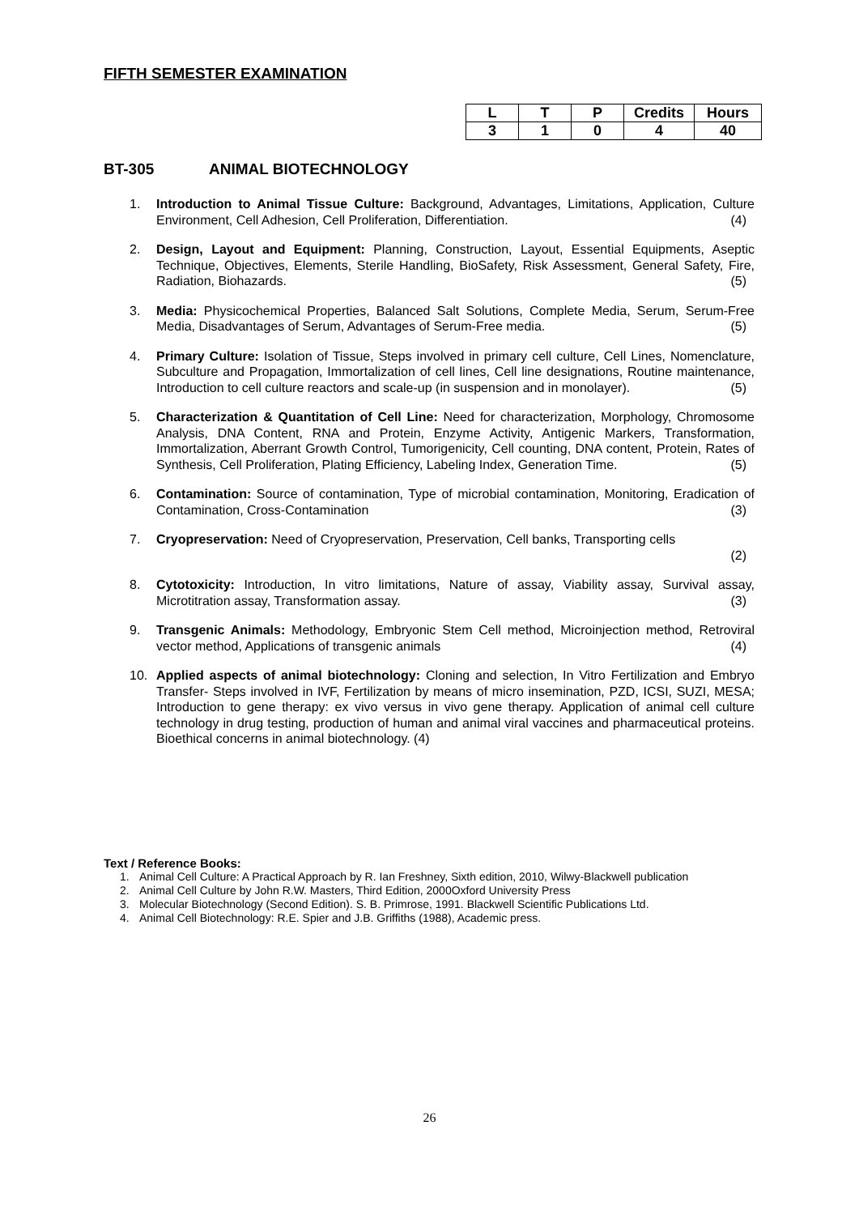FIFTH SEMESTER EXAMINATION
| L | T | P | Credits | Hours |
| --- | --- | --- | --- | --- |
| 3 | 1 | 0 | 4 | 40 |
BT-305 ANIMAL BIOTECHNOLOGY
1. Introduction to Animal Tissue Culture: Background, Advantages, Limitations, Application, Culture Environment, Cell Adhesion, Cell Proliferation, Differentiation. (4)
2. Design, Layout and Equipment: Planning, Construction, Layout, Essential Equipments, Aseptic Technique, Objectives, Elements, Sterile Handling, BioSafety, Risk Assessment, General Safety, Fire, Radiation, Biohazards. (5)
3. Media: Physicochemical Properties, Balanced Salt Solutions, Complete Media, Serum, Serum-Free Media, Disadvantages of Serum, Advantages of Serum-Free media. (5)
4. Primary Culture: Isolation of Tissue, Steps involved in primary cell culture, Cell Lines, Nomenclature, Subculture and Propagation, Immortalization of cell lines, Cell line designations, Routine maintenance, Introduction to cell culture reactors and scale-up (in suspension and in monolayer). (5)
5. Characterization & Quantitation of Cell Line: Need for characterization, Morphology, Chromosome Analysis, DNA Content, RNA and Protein, Enzyme Activity, Antigenic Markers, Transformation, Immortalization, Aberrant Growth Control, Tumorigenicity, Cell counting, DNA content, Protein, Rates of Synthesis, Cell Proliferation, Plating Efficiency, Labeling Index, Generation Time. (5)
6. Contamination: Source of contamination, Type of microbial contamination, Monitoring, Eradication of Contamination, Cross-Contamination (3)
7. Cryopreservation: Need of Cryopreservation, Preservation, Cell banks, Transporting cells
(2)
8. Cytotoxicity: Introduction, In vitro limitations, Nature of assay, Viability assay, Survival assay, Microtitration assay, Transformation assay. (3)
9. Transgenic Animals: Methodology, Embryonic Stem Cell method, Microinjection method, Retroviral vector method, Applications of transgenic animals (4)
10. Applied aspects of animal biotechnology: Cloning and selection, In Vitro Fertilization and Embryo Transfer- Steps involved in IVF, Fertilization by means of micro insemination, PZD, ICSI, SUZI, MESA; Introduction to gene therapy: ex vivo versus in vivo gene therapy. Application of animal cell culture technology in drug testing, production of human and animal viral vaccines and pharmaceutical proteins. Bioethical concerns in animal biotechnology. (4)
Text / Reference Books:
1. Animal Cell Culture: A Practical Approach by R. Ian Freshney, Sixth edition, 2010, Wilwy-Blackwell publication
2. Animal Cell Culture by John R.W. Masters, Third Edition, 2000Oxford University Press
3. Molecular Biotechnology (Second Edition). S. B. Primrose, 1991. Blackwell Scientific Publications Ltd.
4. Animal Cell Biotechnology: R.E. Spier and J.B. Griffiths (1988), Academic press.
26